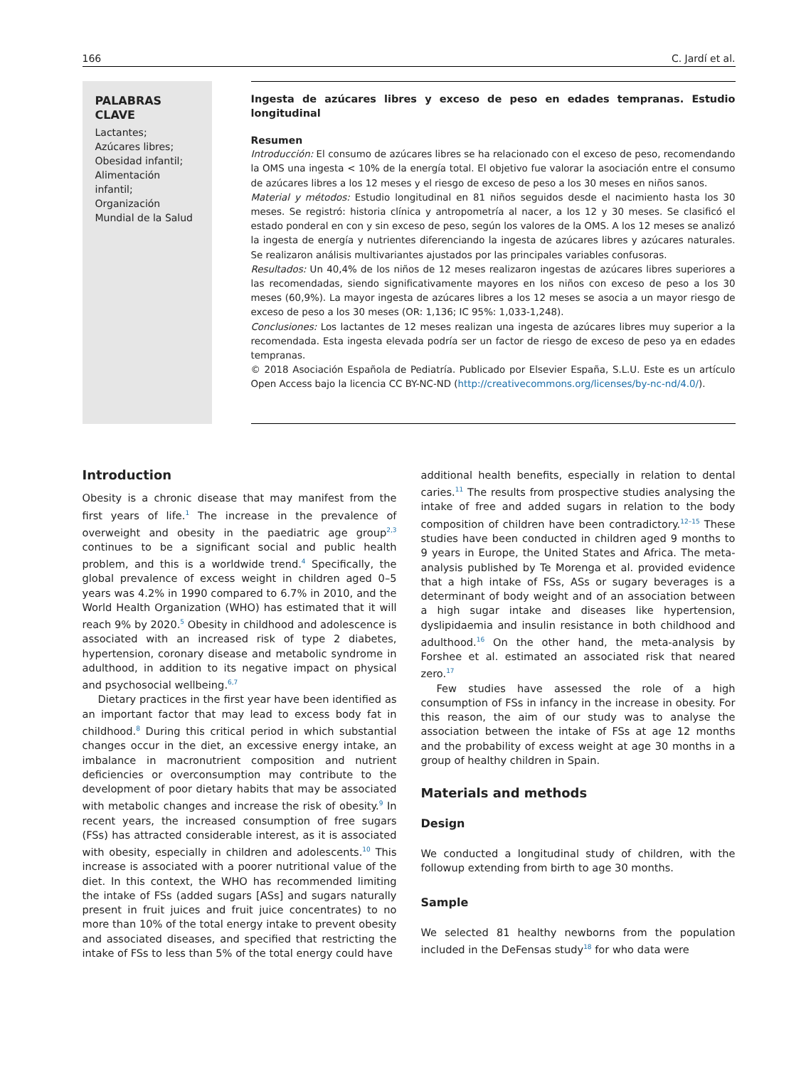166 C. Jardí et al.
PALABRAS CLAVE
Lactantes;
Azúcares libres;
Obesidad infantil;
Alimentación infantil;
Organización Mundial de la Salud
Ingesta de azúcares libres y exceso de peso en edades tempranas. Estudio longitudinal
Resumen
Introducción: El consumo de azúcares libres se ha relacionado con el exceso de peso, recomendando la OMS una ingesta < 10% de la energía total. El objetivo fue valorar la asociación entre el consumo de azúcares libres a los 12 meses y el riesgo de exceso de peso a los 30 meses en niños sanos.
Material y métodos: Estudio longitudinal en 81 niños seguidos desde el nacimiento hasta los 30 meses. Se registró: historia clínica y antropometría al nacer, a los 12 y 30 meses. Se clasificó el estado ponderal en con y sin exceso de peso, según los valores de la OMS. A los 12 meses se analizó la ingesta de energía y nutrientes diferenciando la ingesta de azúcares libres y azúcares naturales. Se realizaron análisis multivariantes ajustados por las principales variables confusoras.
Resultados: Un 40,4% de los niños de 12 meses realizaron ingestas de azúcares libres superiores a las recomendadas, siendo significativamente mayores en los niños con exceso de peso a los 30 meses (60,9%). La mayor ingesta de azúcares libres a los 12 meses se asocia a un mayor riesgo de exceso de peso a los 30 meses (OR: 1,136; IC 95%: 1,033-1,248).
Conclusiones: Los lactantes de 12 meses realizan una ingesta de azúcares libres muy superior a la recomendada. Esta ingesta elevada podría ser un factor de riesgo de exceso de peso ya en edades tempranas.
© 2018 Asociación Española de Pediatría. Publicado por Elsevier España, S.L.U. Este es un artículo Open Access bajo la licencia CC BY-NC-ND (http://creativecommons.org/licenses/by-nc-nd/4.0/).
Introduction
Obesity is a chronic disease that may manifest from the first years of life.<sup>1</sup> The increase in the prevalence of overweight and obesity in the paediatric age group<sup>2,3</sup> continues to be a significant social and public health problem, and this is a worldwide trend.<sup>4</sup> Specifically, the global prevalence of excess weight in children aged 0–5 years was 4.2% in 1990 compared to 6.7% in 2010, and the World Health Organization (WHO) has estimated that it will reach 9% by 2020.<sup>5</sup> Obesity in childhood and adolescence is associated with an increased risk of type 2 diabetes, hypertension, coronary disease and metabolic syndrome in adulthood, in addition to its negative impact on physical and psychosocial wellbeing.<sup>6,7</sup>
Dietary practices in the first year have been identified as an important factor that may lead to excess body fat in childhood.<sup>8</sup> During this critical period in which substantial changes occur in the diet, an excessive energy intake, an imbalance in macronutrient composition and nutrient deficiencies or overconsumption may contribute to the development of poor dietary habits that may be associated with metabolic changes and increase the risk of obesity.<sup>9</sup> In recent years, the increased consumption of free sugars (FSs) has attracted considerable interest, as it is associated with obesity, especially in children and adolescents.<sup>10</sup> This increase is associated with a poorer nutritional value of the diet. In this context, the WHO has recommended limiting the intake of FSs (added sugars [ASs] and sugars naturally present in fruit juices and fruit juice concentrates) to no more than 10% of the total energy intake to prevent obesity and associated diseases, and specified that restricting the intake of FSs to less than 5% of the total energy could have
additional health benefits, especially in relation to dental caries.<sup>11</sup> The results from prospective studies analysing the intake of free and added sugars in relation to the body composition of children have been contradictory.<sup>12–15</sup> These studies have been conducted in children aged 9 months to 9 years in Europe, the United States and Africa. The meta-analysis published by Te Morenga et al. provided evidence that a high intake of FSs, ASs or sugary beverages is a determinant of body weight and of an association between a high sugar intake and diseases like hypertension, dyslipidaemia and insulin resistance in both childhood and adulthood.<sup>16</sup> On the other hand, the meta-analysis by Forshee et al. estimated an associated risk that neared zero.<sup>17</sup>
Few studies have assessed the role of a high consumption of FSs in infancy in the increase in obesity. For this reason, the aim of our study was to analyse the association between the intake of FSs at age 12 months and the probability of excess weight at age 30 months in a group of healthy children in Spain.
Materials and methods
Design
We conducted a longitudinal study of children, with the followup extending from birth to age 30 months.
Sample
We selected 81 healthy newborns from the population included in the DeFensas study<sup>18</sup> for who data were